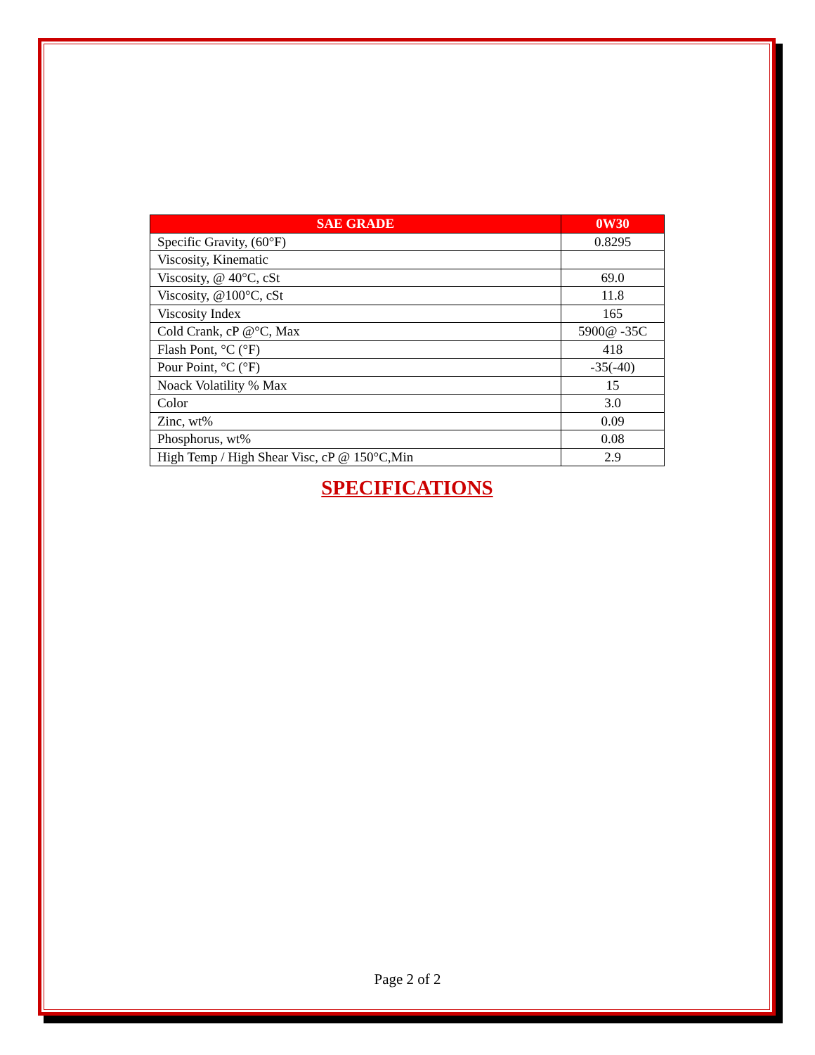| SAE GRADE | 0W30 |
| --- | --- |
| Specific Gravity, (60°F) | 0.8295 |
| Viscosity, Kinematic | |
| Viscosity, @ 40°C, cSt | 69.0 |
| Viscosity, @100°C, cSt | 11.8 |
| Viscosity Index | 165 |
| Cold Crank, cP @°C, Max | 5900@ -35C |
| Flash Pont, °C (°F) | 418 |
| Pour Point, °C (°F) | -35(-40) |
| Noack Volatility % Max | 15 |
| Color | 3.0 |
| Zinc, wt% | 0.09 |
| Phosphorus, wt% | 0.08 |
| High Temp / High Shear Visc, cP @ 150°C,Min | 2.9 |
SPECIFICATIONS
Page 2 of 2